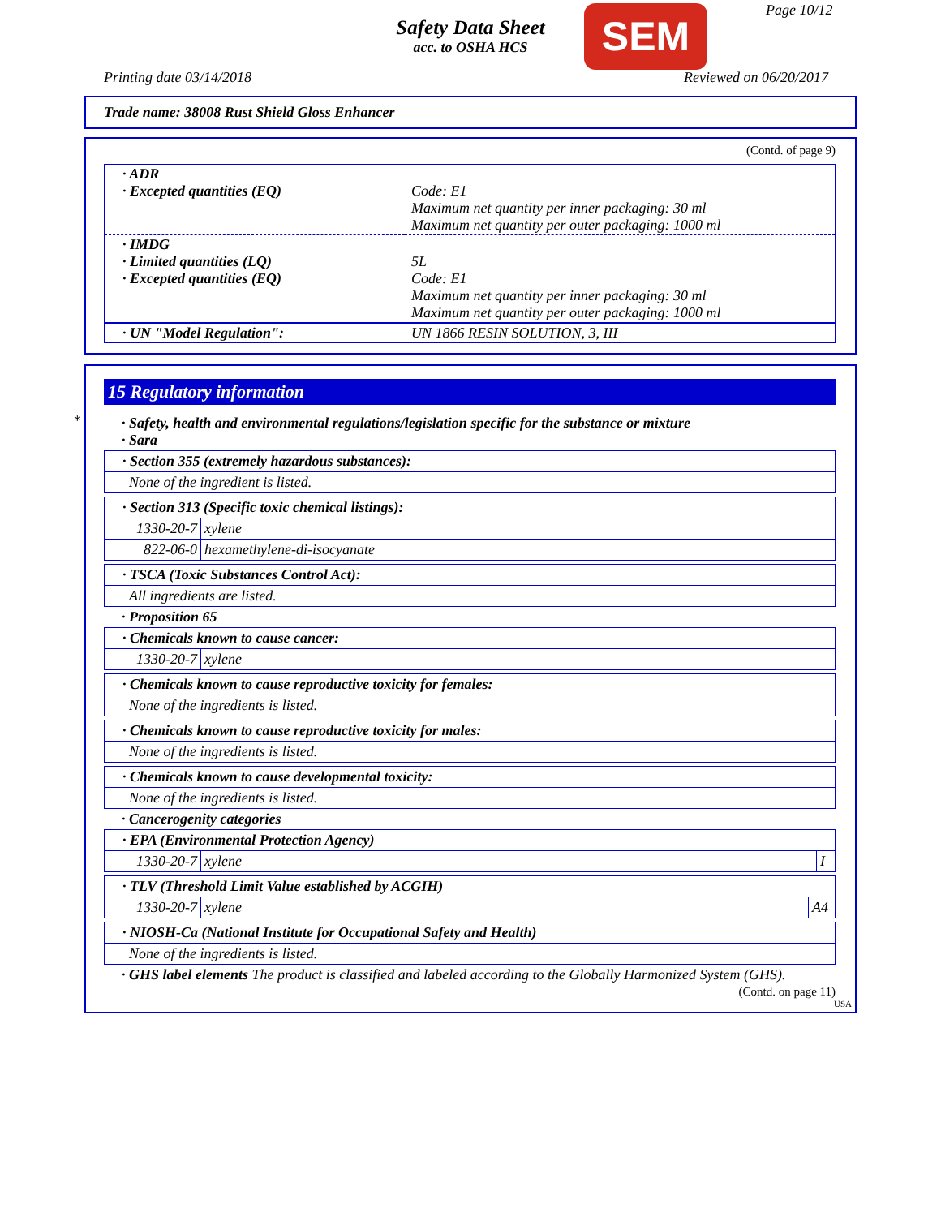Safety Data Sheet
acc. to OSHA HCS
SEM Page 10/12
Printing date 03/14/2018 Reviewed on 06/20/2017
Trade name: 38008 Rust Shield Gloss Enhancer
(Contd. of page 9)
| · ADR · Excepted quantities (EQ) | Code: E1 Maximum net quantity per inner packaging: 30 ml Maximum net quantity per outer packaging: 1000 ml |
| · IMDG · Limited quantities (LQ) · Excepted quantities (EQ) | 5L Code: E1 Maximum net quantity per inner packaging: 30 ml Maximum net quantity per outer packaging: 1000 ml |
| · UN "Model Regulation": | UN 1866 RESIN SOLUTION, 3, III |
*
15 Regulatory information
· Safety, health and environmental regulations/legislation specific for the substance or mixture
· Sara
· Section 355 (extremely hazardous substances):
None of the ingredient is listed.
· Section 313 (Specific toxic chemical listings):
| 1330-20-7 | xylene |
| 822-06-0 | hexamethylene-di-isocyanate |
· TSCA (Toxic Substances Control Act):
All ingredients are listed.
· Proposition 65
· Chemicals known to cause cancer:
| 1330-20-7 | xylene |
· Chemicals known to cause reproductive toxicity for females:
None of the ingredients is listed.
· Chemicals known to cause reproductive toxicity for males:
None of the ingredients is listed.
· Chemicals known to cause developmental toxicity:
None of the ingredients is listed.
· Cancerogenity categories
· EPA (Environmental Protection Agency)
| 1330-20-7 | xylene | I |
· TLV (Threshold Limit Value established by ACGIH)
| 1330-20-7 | xylene | A4 |
· NIOSH-Ca (National Institute for Occupational Safety and Health)
None of the ingredients is listed.
· GHS label elements The product is classified and labeled according to the Globally Harmonized System (GHS).
(Contd. on page 11)
USA